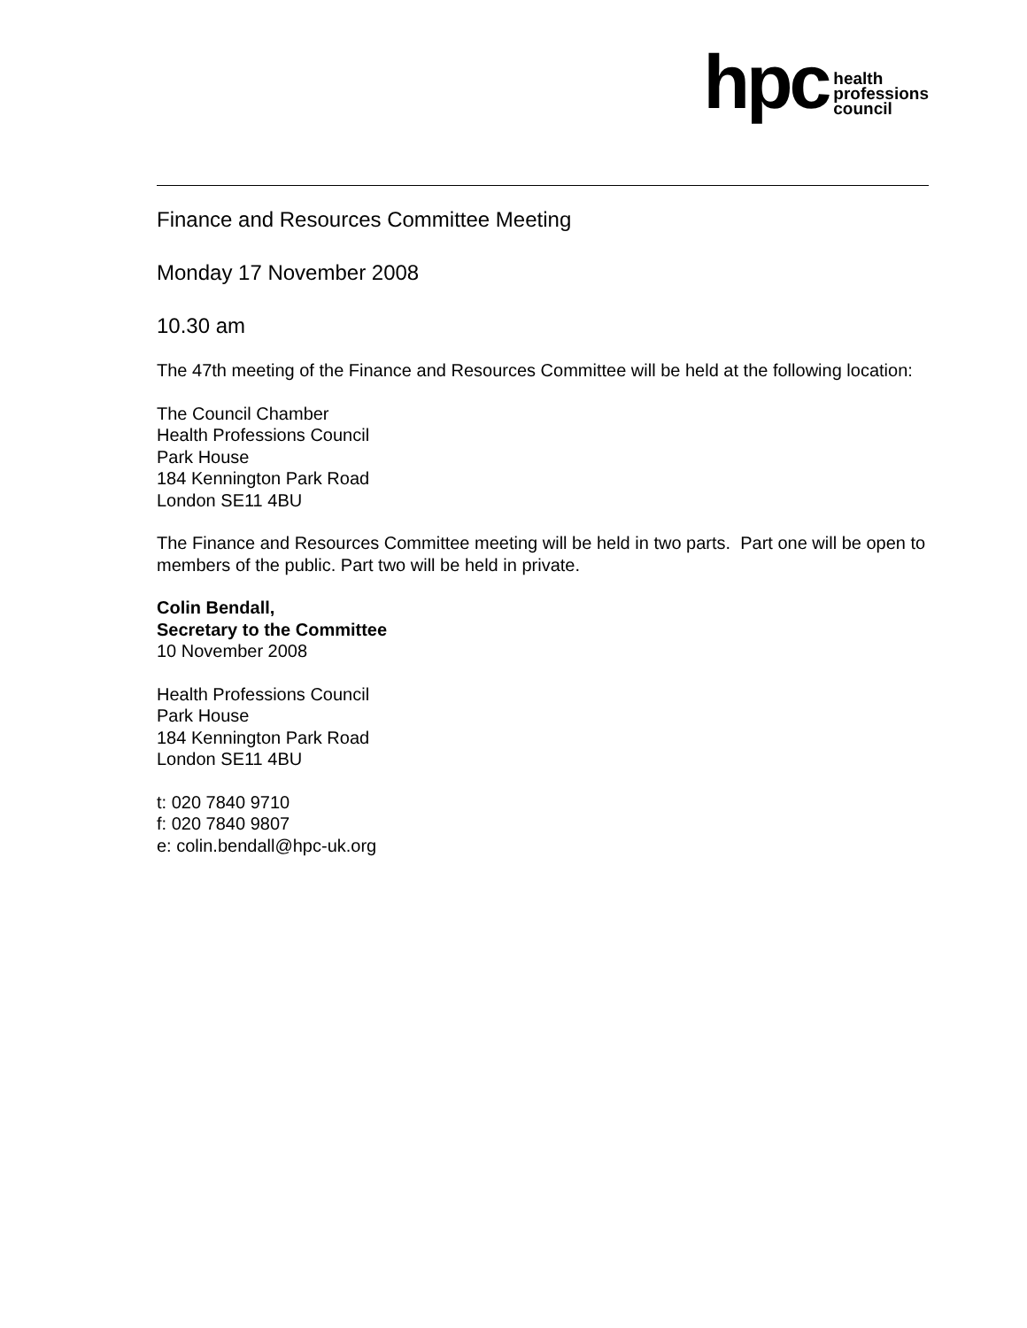hpc
health
professions
council
Finance and Resources Committee Meeting
Monday 17 November 2008
10.30 am
The 47th meeting of the Finance and Resources Committee will be held at the following location:
The Council Chamber
Health Professions Council
Park House
184 Kennington Park Road
London SE11 4BU
The Finance and Resources Committee meeting will be held in two parts. Part one will be open to members of the public. Part two will be held in private.
Colin Bendall,
Secretary to the Committee
10 November 2008
Health Professions Council
Park House
184 Kennington Park Road
London SE11 4BU
t: 020 7840 9710
f: 020 7840 9807
e: colin.bendall@hpc-uk.org